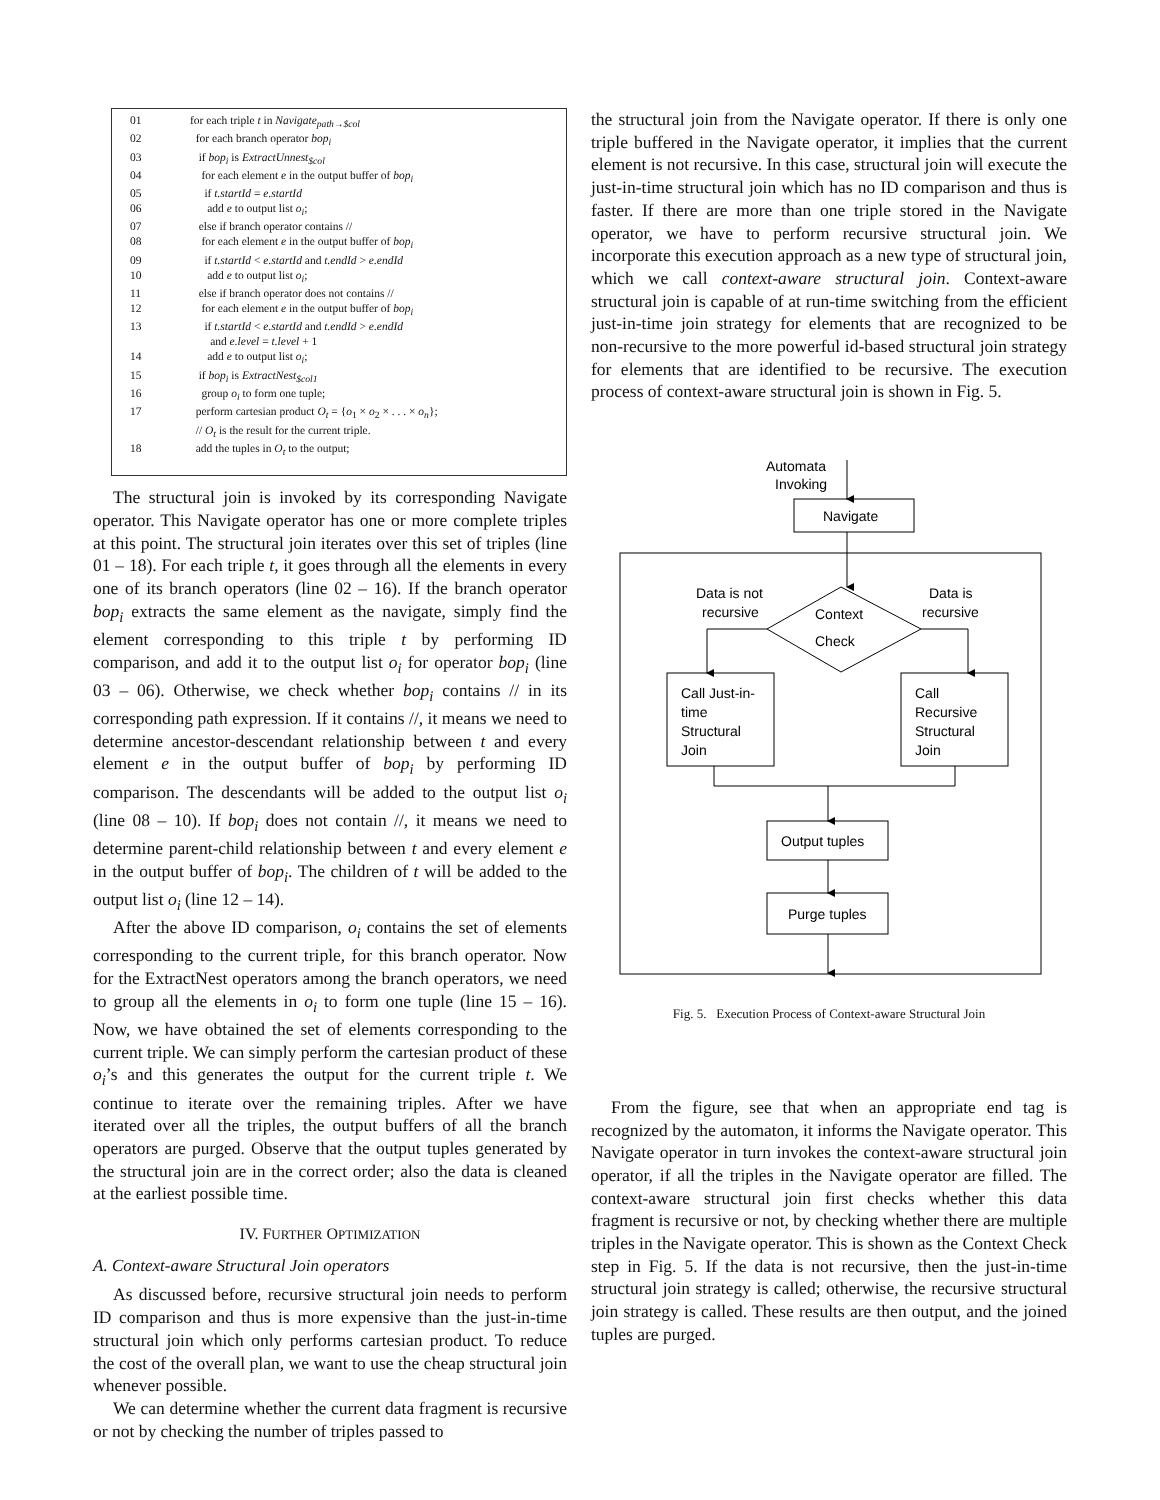01 for each triple t in Navigate<sub>path→$col</sub>
02 for each branch operator bop<sub>i</sub>
03 if bop<sub>i</sub> is ExtractUnnest<sub>$col</sub>
04 for each element e in the output buffer of bop<sub>i</sub>
05 if t.startId = e.startId
06 add e to output list o<sub>i</sub>;
07 else if branch operator contains //
08 for each element e in the output buffer of bop<sub>i</sub>
09 if t.startId < e.startId and t.endId > e.endId
10 add e to output list o<sub>i</sub>;
11 else if branch operator does not contains //
12 for each element e in the output buffer of bop<sub>i</sub>
13 if t.startId < e.startId and t.endId > e.endId
and e.level = t.level + 1
14 add e to output list o<sub>i</sub>;
15 if bop<sub>i</sub> is ExtractNest<sub>$col1</sub>
16 group o<sub>i</sub> to form one tuple;
17 perform cartesian product O<sub>t</sub> = {o<sub>1</sub> × o<sub>2</sub> × . . . × o<sub>n</sub>};
// O<sub>t</sub> is the result for the current triple.
18 add the tuples in O<sub>t</sub> to the output;
The structural join is invoked by its corresponding Navigate operator. This Navigate operator has one or more complete triples at this point. The structural join iterates over this set of triples (line 01 – 18). For each triple t, it goes through all the elements in every one of its branch operators (line 02 – 16). If the branch operator bop<sub>i</sub> extracts the same element as the navigate, simply find the element corresponding to this triple t by performing ID comparison, and add it to the output list o<sub>i</sub> for operator bop<sub>i</sub> (line 03 – 06). Otherwise, we check whether bop<sub>i</sub> contains // in its corresponding path expression. If it contains //, it means we need to determine ancestor-descendant relationship between t and every element e in the output buffer of bop<sub>i</sub> by performing ID comparison. The descendants will be added to the output list o<sub>i</sub> (line 08 – 10). If bop<sub>i</sub> does not contain //, it means we need to determine parent-child relationship between t and every element e in the output buffer of bop<sub>i</sub>. The children of t will be added to the output list o<sub>i</sub> (line 12 – 14).
After the above ID comparison, o<sub>i</sub> contains the set of elements corresponding to the current triple, for this branch operator. Now for the ExtractNest operators among the branch operators, we need to group all the elements in o<sub>i</sub> to form one tuple (line 15 – 16). Now, we have obtained the set of elements corresponding to the current triple. We can simply perform the cartesian product of these o<sub>i</sub>’s and this generates the output for the current triple t. We continue to iterate over the remaining triples. After we have iterated over all the triples, the output buffers of all the branch operators are purged. Observe that the output tuples generated by the structural join are in the correct order; also the data is cleaned at the earliest possible time.
IV. FURTHER OPTIMIZATION
A. Context-aware Structural Join operators
As discussed before, recursive structural join needs to perform ID comparison and thus is more expensive than the just-in-time structural join which only performs cartesian product. To reduce the cost of the overall plan, we want to use the cheap structural join whenever possible.
We can determine whether the current data fragment is recursive or not by checking the number of triples passed to
the structural join from the Navigate operator. If there is only one triple buffered in the Navigate operator, it implies that the current element is not recursive. In this case, structural join will execute the just-in-time structural join which has no ID comparison and thus is faster. If there are more than one triple stored in the Navigate operator, we have to perform recursive structural join. We incorporate this execution approach as a new type of structural join, which we call context-aware structural join. Context-aware structural join is capable of at run-time switching from the efficient just-in-time join strategy for elements that are recognized to be non-recursive to the more powerful id-based structural join strategy for elements that are identified to be recursive. The execution process of context-aware structural join is shown in Fig. 5.
Automata
Invoking
Navigate
Data is not
recursive
Data is
recursive
Context
Check
Call Just-in-
time
Structural
Join
Call
Recursive
Structural
Join
Output tuples
Purge tuples
Fig. 5. Execution Process of Context-aware Structural Join
From the figure, see that when an appropriate end tag is recognized by the automaton, it informs the Navigate operator. This Navigate operator in turn invokes the context-aware structural join operator, if all the triples in the Navigate operator are filled. The context-aware structural join first checks whether this data fragment is recursive or not, by checking whether there are multiple triples in the Navigate operator. This is shown as the Context Check step in Fig. 5. If the data is not recursive, then the just-in-time structural join strategy is called; otherwise, the recursive structural join strategy is called. These results are then output, and the joined tuples are purged.